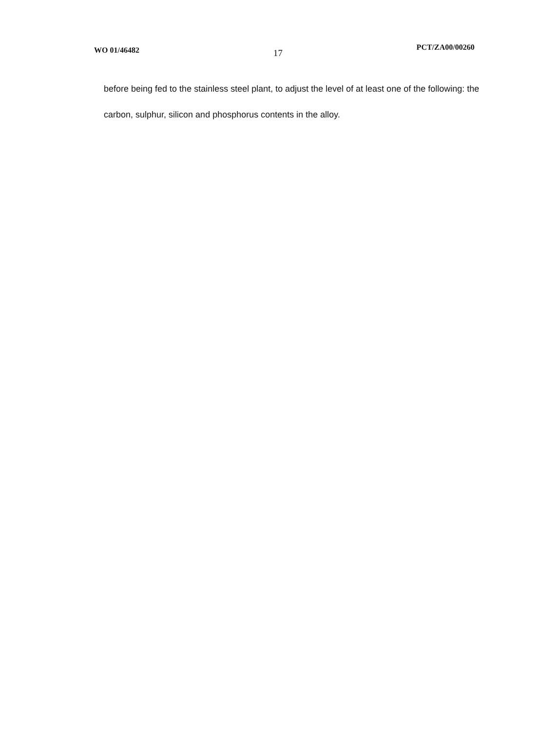WO 01/46482 17 PCT/ZA00/00260
before being fed to the stainless steel plant, to adjust the level of at least one of the following: the carbon, sulphur, silicon and phosphorus contents in the alloy.